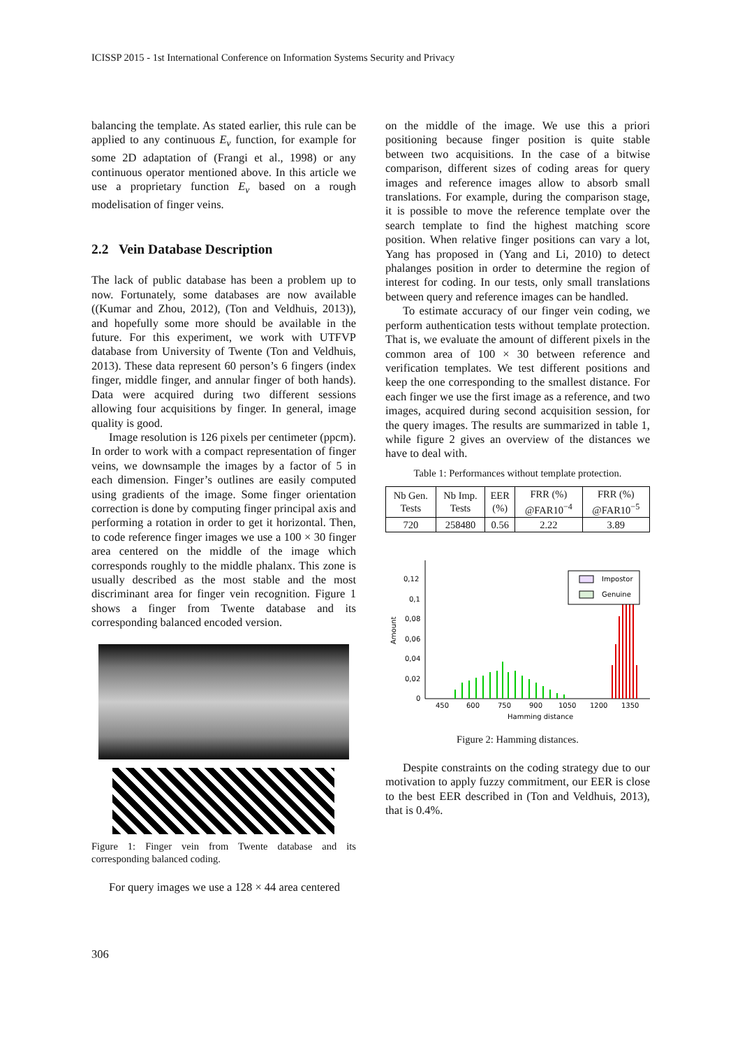ICISSP 2015 - 1st International Conference on Information Systems Security and Privacy
balancing the template. As stated earlier, this rule can be applied to any continuous E<sub>v</sub> function, for example for some 2D adaptation of (Frangi et al., 1998) or any continuous operator mentioned above. In this article we use a proprietary function E<sub>v</sub> based on a rough modelisation of finger veins.
2.2 Vein Database Description
The lack of public database has been a problem up to now. Fortunately, some databases are now available ((Kumar and Zhou, 2012), (Ton and Veldhuis, 2013)), and hopefully some more should be available in the future. For this experiment, we work with UTFVP database from University of Twente (Ton and Veldhuis, 2013). These data represent 60 person’s 6 fingers (index finger, middle finger, and annular finger of both hands). Data were acquired during two different sessions allowing four acquisitions by finger. In general, image quality is good.
Image resolution is 126 pixels per centimeter (ppcm). In order to work with a compact representation of finger veins, we downsample the images by a factor of 5 in each dimension. Finger’s outlines are easily computed using gradients of the image. Some finger orientation correction is done by computing finger principal axis and performing a rotation in order to get it horizontal. Then, to code reference finger images we use a 100 × 30 finger area centered on the middle of the image which corresponds roughly to the middle phalanx. This zone is usually described as the most stable and the most discriminant area for finger vein recognition. Figure 1 shows a finger from Twente database and its corresponding balanced encoded version.
Figure 1: Finger vein from Twente database and its corresponding balanced coding.
For query images we use a 128 × 44 area centered
on the middle of the image. We use this a priori positioning because finger position is quite stable between two acquisitions. In the case of a bitwise comparison, different sizes of coding areas for query images and reference images allow to absorb small translations. For example, during the comparison stage, it is possible to move the reference template over the search template to find the highest matching score position. When relative finger positions can vary a lot, Yang has proposed in (Yang and Li, 2010) to detect phalanges position in order to determine the region of interest for coding. In our tests, only small translations between query and reference images can be handled.
To estimate accuracy of our finger vein coding, we perform authentication tests without template protection. That is, we evaluate the amount of different pixels in the common area of 100 × 30 between reference and verification templates. We test different positions and keep the one corresponding to the smallest distance. For each finger we use the first image as a reference, and two images, acquired during second acquisition session, for the query images. The results are summarized in table 1, while figure 2 gives an overview of the distances we have to deal with.
Table 1: Performances without template protection.
| Nb Gen. Tests | Nb Imp. Tests | EER (%) | FRR (%) @FAR10<sup>−4</sup> | FRR (%) @FAR10<sup>−5</sup> |
| --- | --- | --- | --- | --- |
| 720 | 258480 | 0.56 | 2.22 | 3.89 |
0,12
0,1
0,08
0,06
0,04
0,02
0
Amount
450
600
750
900
1050
1200
1350
Hamming distance
Impostor
Genuine
Figure 2: Hamming distances.
Despite constraints on the coding strategy due to our motivation to apply fuzzy commitment, our EER is close to the best EER described in (Ton and Veldhuis, 2013), that is 0.4%.
306